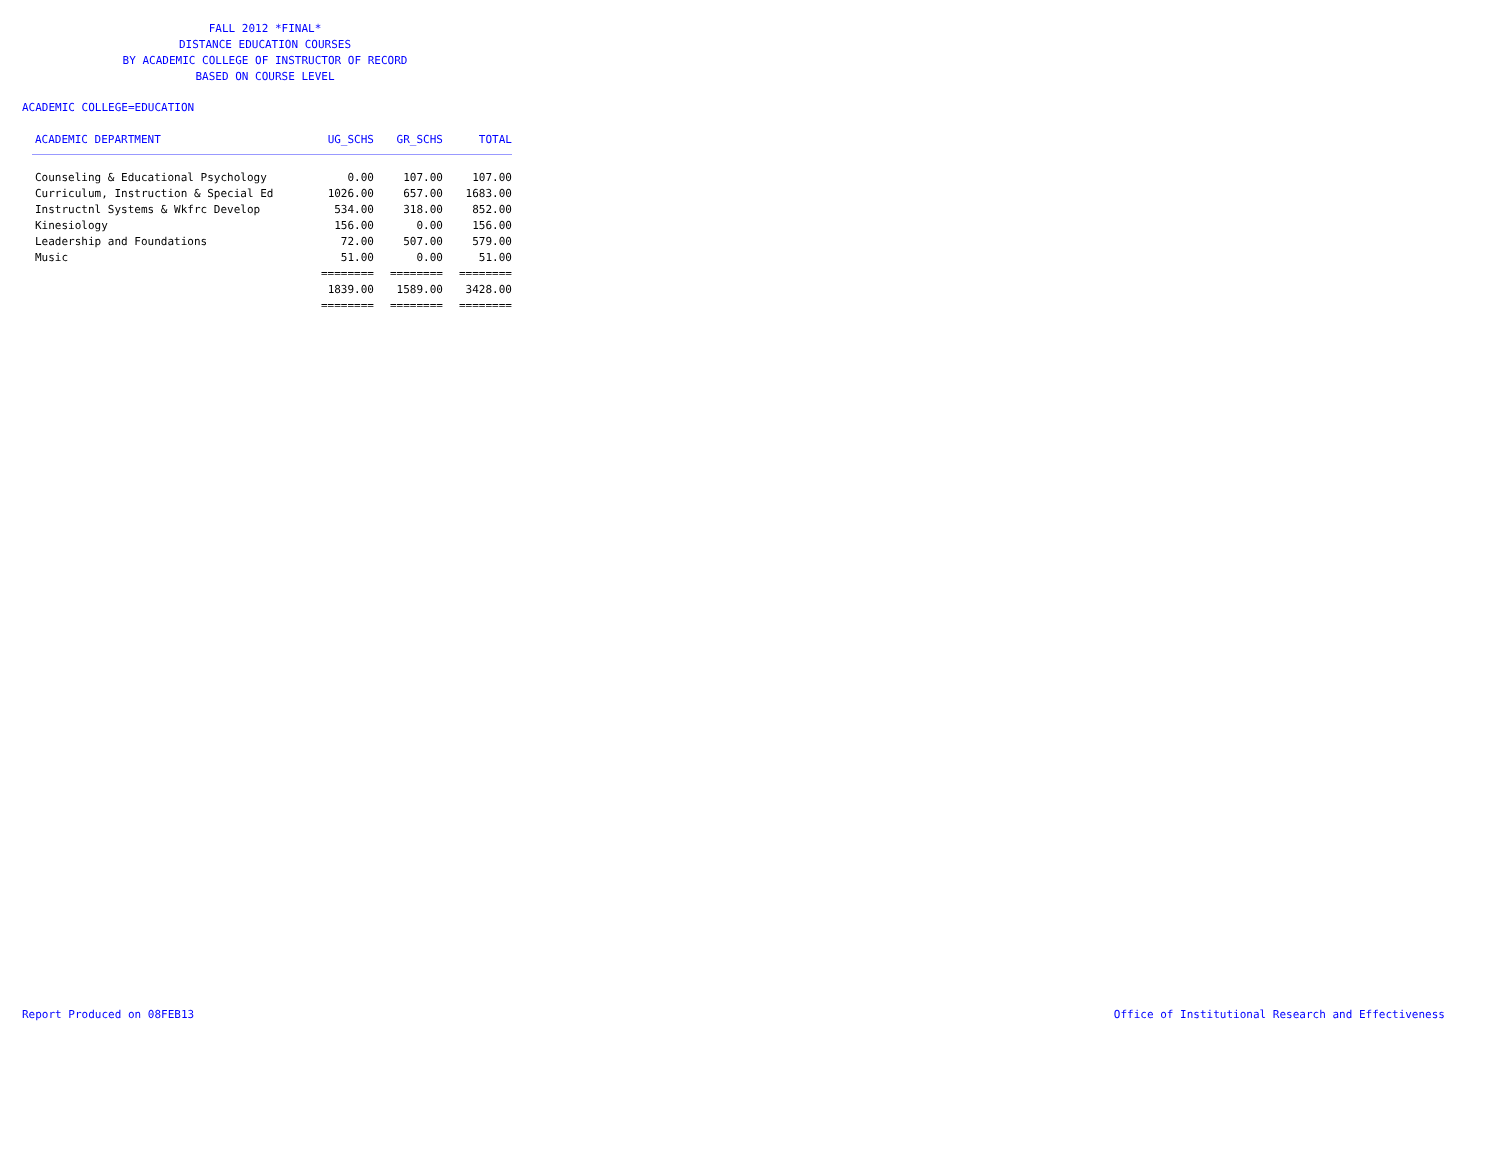FALL 2012 *FINAL*
DISTANCE EDUCATION COURSES
BY ACADEMIC COLLEGE OF INSTRUCTOR OF RECORD
BASED ON COURSE LEVEL
ACADEMIC COLLEGE=EDUCATION
| ACADEMIC DEPARTMENT | UG_SCHS | GR_SCHS | TOTAL |
| --- | --- | --- | --- |
| Counseling & Educational Psychology | 0.00 | 107.00 | 107.00 |
| Curriculum, Instruction & Special Ed | 1026.00 | 657.00 | 1683.00 |
| Instructnl Systems & Wkfrc Develop | 534.00 | 318.00 | 852.00 |
| Kinesiology | 156.00 | 0.00 | 156.00 |
| Leadership and Foundations | 72.00 | 507.00 | 579.00 |
| Music | 51.00 | 0.00 | 51.00 |
| | ======== | ======== | ======== |
| | 1839.00 | 1589.00 | 3428.00 |
| | ======== | ======== | ======== |
Report Produced on 08FEB13 Office of Institutional Research and Effectiveness